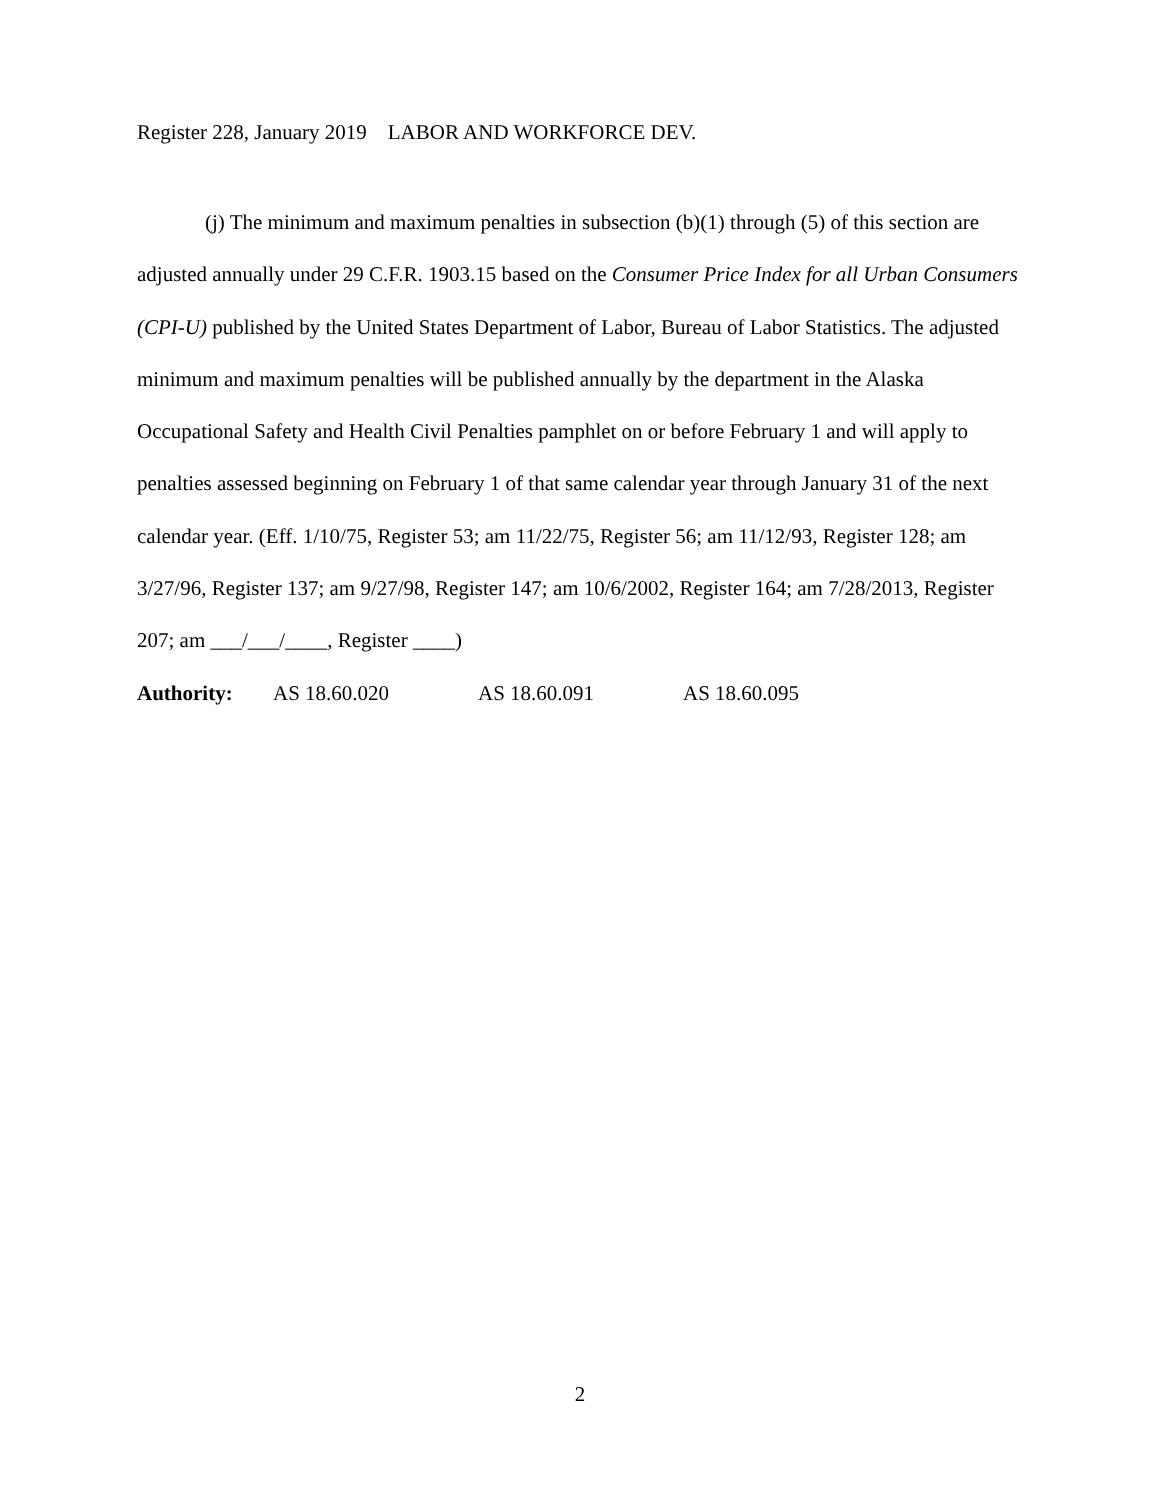Register 228, January 2019 LABOR AND WORKFORCE DEV.
(j) The minimum and maximum penalties in subsection (b)(1) through (5) of this section are adjusted annually under 29 C.F.R. 1903.15 based on the Consumer Price Index for all Urban Consumers (CPI-U) published by the United States Department of Labor, Bureau of Labor Statistics. The adjusted minimum and maximum penalties will be published annually by the department in the Alaska Occupational Safety and Health Civil Penalties pamphlet on or before February 1 and will apply to penalties assessed beginning on February 1 of that same calendar year through January 31 of the next calendar year. (Eff. 1/10/75, Register 53; am 11/22/75, Register 56; am 11/12/93, Register 128; am 3/27/96, Register 137; am 9/27/98, Register 147; am 10/6/2002, Register 164; am 7/28/2013, Register 207; am ___/___/____, Register ____)
Authority: AS 18.60.020 AS 18.60.091 AS 18.60.095
2